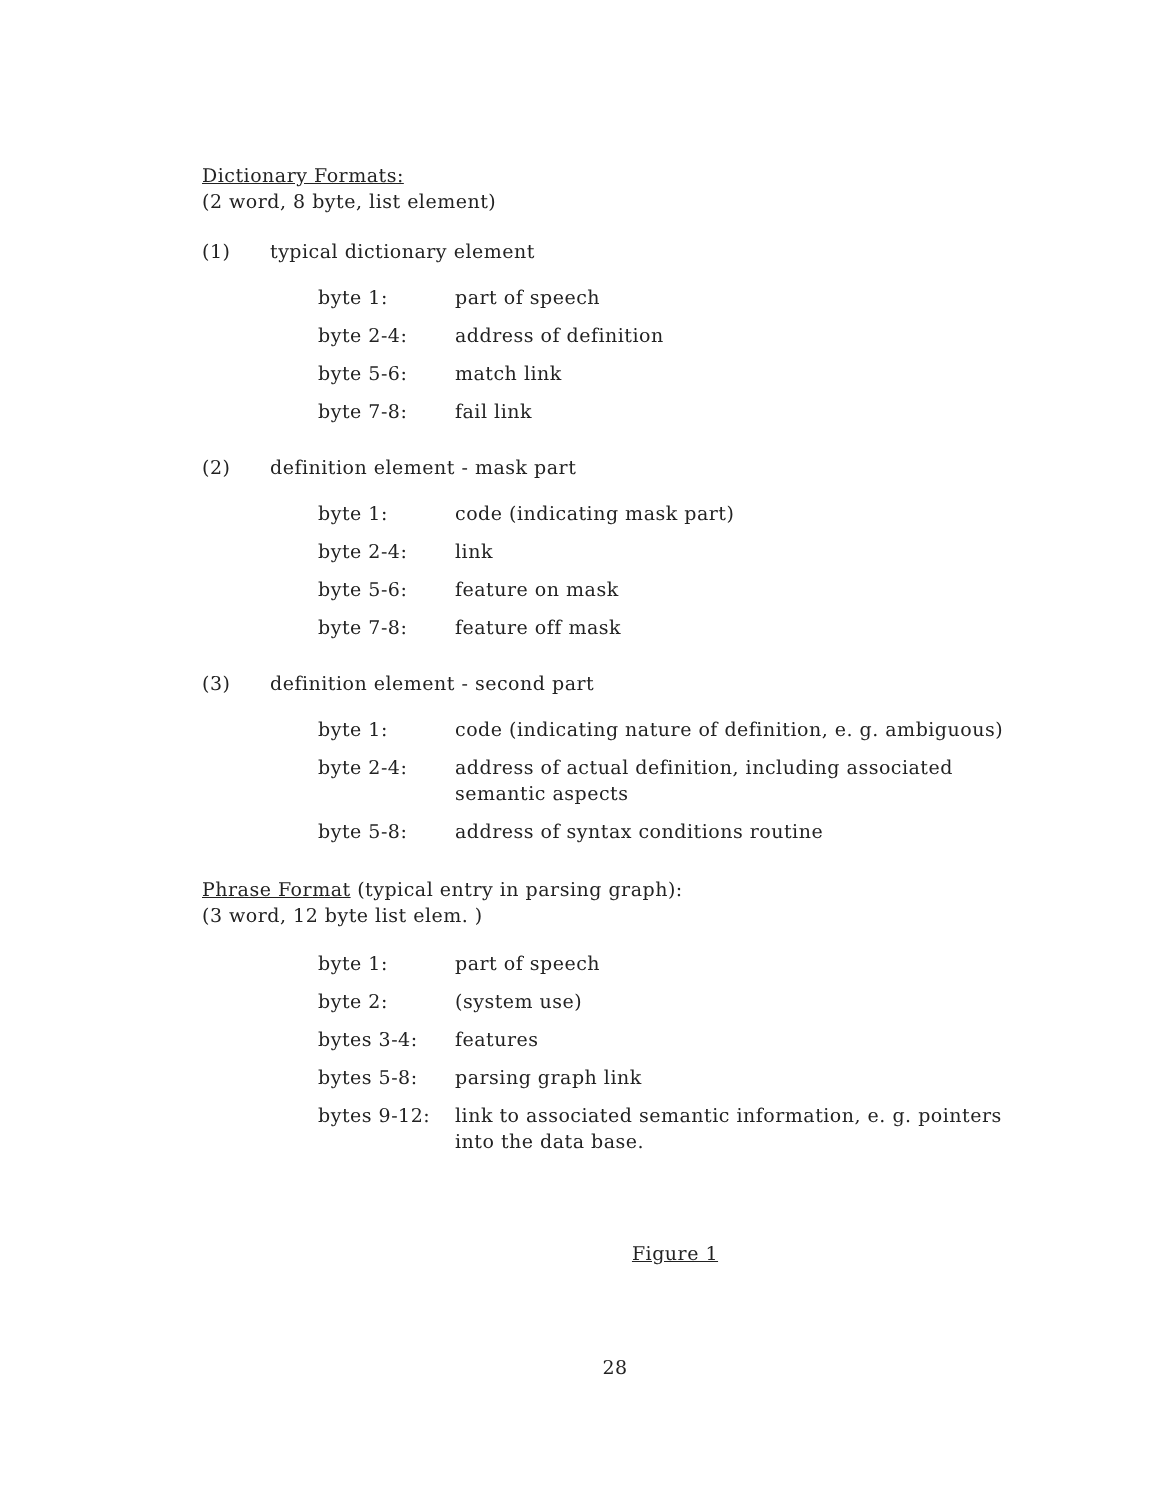Dictionary Formats:
(2 word, 8 byte, list element)
(1) typical dictionary element
| byte 1: | part of speech |
| byte 2-4: | address of definition |
| byte 5-6: | match link |
| byte 7-8: | fail link |
(2) definition element - mask part
| byte 1: | code (indicating mask part) |
| byte 2-4: | link |
| byte 5-6: | feature on mask |
| byte 7-8: | feature off mask |
(3) definition element - second part
| byte 1: | code (indicating nature of definition, e. g. ambiguous) |
| byte 2-4: | address of actual definition, including associated semantic aspects |
| byte 5-8: | address of syntax conditions routine |
Phrase Format (typical entry in parsing graph):
(3 word, 12 byte list elem. )
| byte 1: | part of speech |
| byte 2: | (system use) |
| bytes 3-4: | features |
| bytes 5-8: | parsing graph link |
| bytes 9-12: | link to associated semantic information, e. g. pointers into the data base. |
Figure 1
28